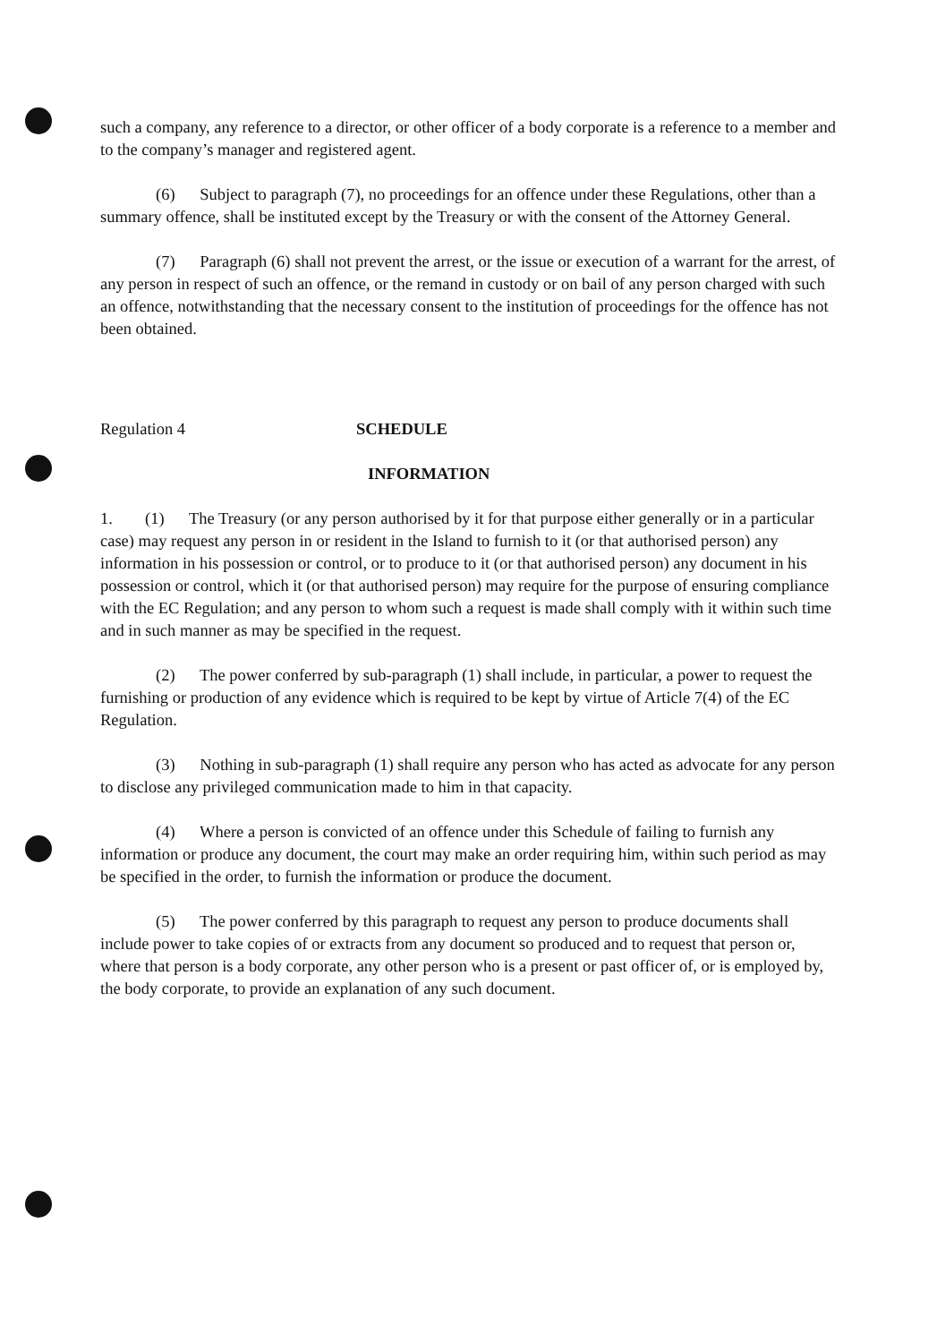such a company, any reference to a director, or other officer of a body corporate is a reference to a member and to the company’s manager and registered agent.
(6) Subject to paragraph (7), no proceedings for an offence under these Regulations, other than a summary offence, shall be instituted except by the Treasury or with the consent of the Attorney General.
(7) Paragraph (6) shall not prevent the arrest, or the issue or execution of a warrant for the arrest, of any person in respect of such an offence, or the remand in custody or on bail of any person charged with such an offence, notwithstanding that the necessary consent to the institution of proceedings for the offence has not been obtained.
Regulation 4 SCHEDULE
INFORMATION
1. (1) The Treasury (or any person authorised by it for that purpose either generally or in a particular case) may request any person in or resident in the Island to furnish to it (or that authorised person) any information in his possession or control, or to produce to it (or that authorised person) any document in his possession or control, which it (or that authorised person) may require for the purpose of ensuring compliance with the EC Regulation; and any person to whom such a request is made shall comply with it within such time and in such manner as may be specified in the request.
(2) The power conferred by sub-paragraph (1) shall include, in particular, a power to request the furnishing or production of any evidence which is required to be kept by virtue of Article 7(4) of the EC Regulation.
(3) Nothing in sub-paragraph (1) shall require any person who has acted as advocate for any person to disclose any privileged communication made to him in that capacity.
(4) Where a person is convicted of an offence under this Schedule of failing to furnish any information or produce any document, the court may make an order requiring him, within such period as may be specified in the order, to furnish the information or produce the document.
(5) The power conferred by this paragraph to request any person to produce documents shall include power to take copies of or extracts from any document so produced and to request that person or, where that person is a body corporate, any other person who is a present or past officer of, or is employed by, the body corporate, to provide an explanation of any such document.